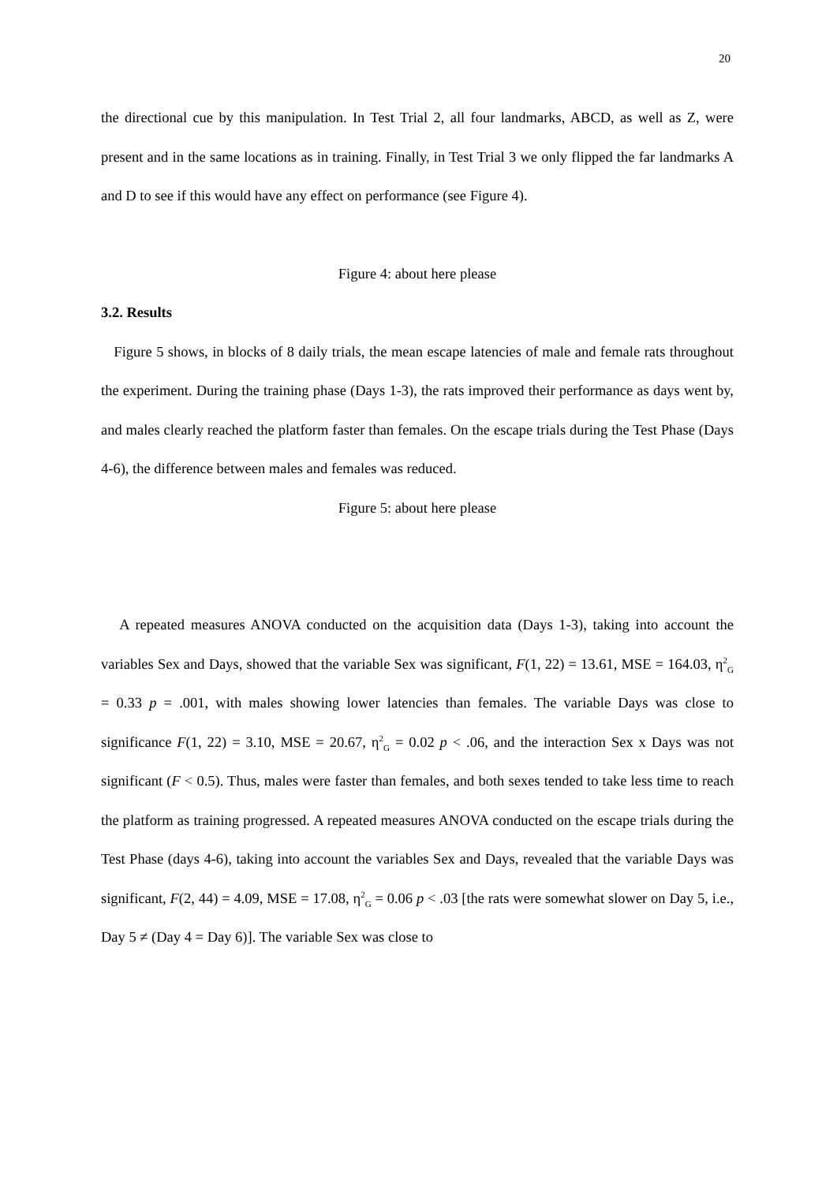20
the directional cue by this manipulation. In Test Trial 2, all four landmarks, ABCD, as well as Z, were present and in the same locations as in training. Finally, in Test Trial 3 we only flipped the far landmarks A and D to see if this would have any effect on performance (see Figure 4).
Figure 4: about here please
3.2. Results
Figure 5 shows, in blocks of 8 daily trials, the mean escape latencies of male and female rats throughout the experiment. During the training phase (Days 1-3), the rats improved their performance as days went by, and males clearly reached the platform faster than females. On the escape trials during the Test Phase (Days 4-6), the difference between males and females was reduced.
Figure 5: about here please
A repeated measures ANOVA conducted on the acquisition data (Days 1-3), taking into account the variables Sex and Days, showed that the variable Sex was significant, F(1, 22) = 13.61, MSE = 164.03, η<sup>2</sup><sub>G</sub> = 0.33 p = .001, with males showing lower latencies than females. The variable Days was close to significance F(1, 22) = 3.10, MSE = 20.67, η<sup>2</sup><sub>G</sub> = 0.02 p < .06, and the interaction Sex x Days was not significant (F < 0.5). Thus, males were faster than females, and both sexes tended to take less time to reach the platform as training progressed. A repeated measures ANOVA conducted on the escape trials during the Test Phase (days 4-6), taking into account the variables Sex and Days, revealed that the variable Days was significant, F(2, 44) = 4.09, MSE = 17.08, η<sup>2</sup><sub>G</sub> = 0.06 p < .03 [the rats were somewhat slower on Day 5, i.e., Day 5 ≠ (Day 4 = Day 6)]. The variable Sex was close to